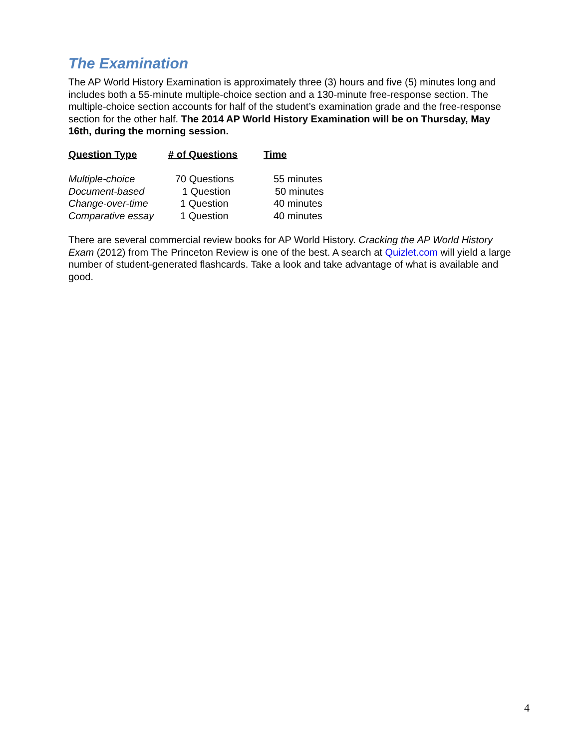The Examination
The AP World History Examination is approximately three (3) hours and five (5) minutes long and includes both a 55-minute multiple-choice section and a 130-minute free-response section. The multiple-choice section accounts for half of the student’s examination grade and the free-response section for the other half. The 2014 AP World History Examination will be on Thursday, May 16th, during the morning session.
| Question Type | # of Questions | Time |
| --- | --- | --- |
| Multiple-choice | 70 Questions | 55 minutes |
| Document-based | 1 Question | 50 minutes |
| Change-over-time | 1 Question | 40 minutes |
| Comparative essay | 1 Question | 40 minutes |
There are several commercial review books for AP World History. Cracking the AP World History Exam (2012) from The Princeton Review is one of the best. A search at Quizlet.com will yield a large number of student-generated flashcards. Take a look and take advantage of what is available and good.
4